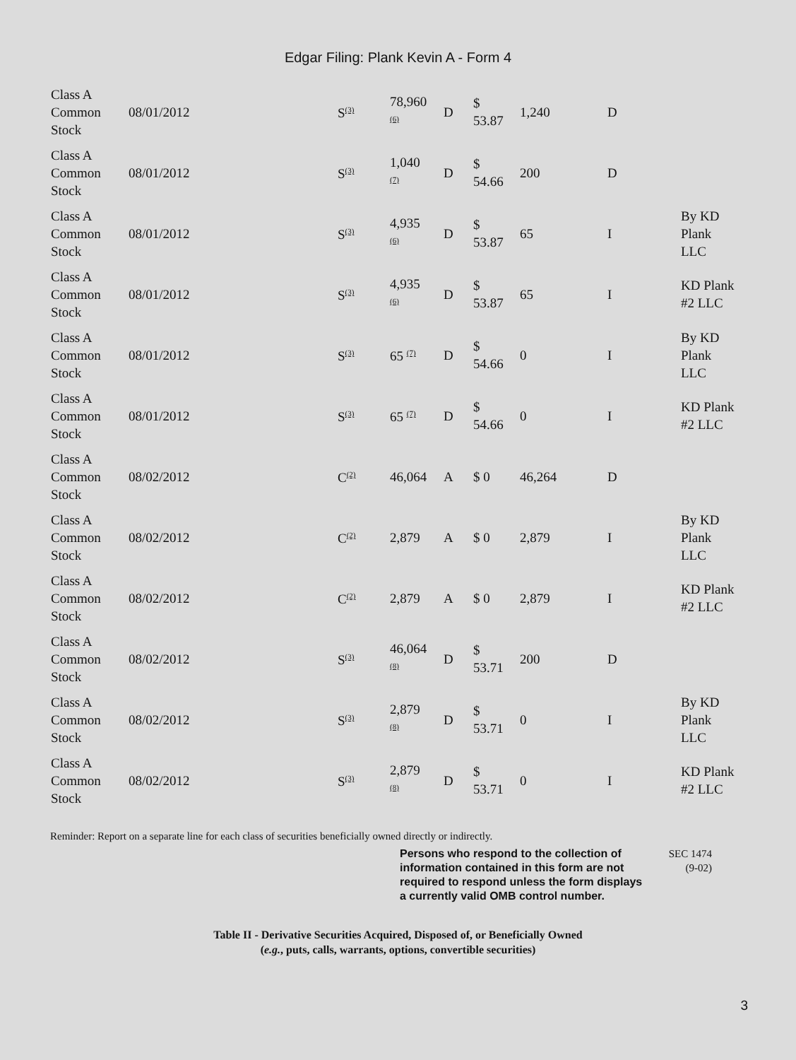Edgar Filing: Plank Kevin A - Form 4
| Class A Common Stock | 08/01/2012 | S<sup>(3)</sup> | 78,960 <sup>(6)</sup> | D | $ 53.87 | 1,240 | D | |
| Class A Common Stock | 08/01/2012 | S<sup>(3)</sup> | 1,040 <sup>(7)</sup> | D | $ 54.66 | 200 | D | |
| Class A Common Stock | 08/01/2012 | S<sup>(3)</sup> | 4,935 <sup>(6)</sup> | D | $ 53.87 | 65 | I | By KD Plank LLC |
| Class A Common Stock | 08/01/2012 | S<sup>(3)</sup> | 4,935 <sup>(6)</sup> | D | $ 53.87 | 65 | I | KD Plank #2 LLC |
| Class A Common Stock | 08/01/2012 | S<sup>(3)</sup> | 65 <sup>(7)</sup> | D | $ 54.66 | 0 | I | By KD Plank LLC |
| Class A Common Stock | 08/01/2012 | S<sup>(3)</sup> | 65 <sup>(7)</sup> | D | $ 54.66 | 0 | I | KD Plank #2 LLC |
| Class A Common Stock | 08/02/2012 | C<sup>(2)</sup> | 46,064 | A | $ 0 | 46,264 | D | |
| Class A Common Stock | 08/02/2012 | C<sup>(2)</sup> | 2,879 | A | $ 0 | 2,879 | I | By KD Plank LLC |
| Class A Common Stock | 08/02/2012 | C<sup>(2)</sup> | 2,879 | A | $ 0 | 2,879 | I | KD Plank #2 LLC |
| Class A Common Stock | 08/02/2012 | S<sup>(3)</sup> | 46,064 <sup>(8)</sup> | D | $ 53.71 | 200 | D | |
| Class A Common Stock | 08/02/2012 | S<sup>(3)</sup> | 2,879 <sup>(8)</sup> | D | $ 53.71 | 0 | I | By KD Plank LLC |
| Class A Common Stock | 08/02/2012 | S<sup>(3)</sup> | 2,879 <sup>(8)</sup> | D | $ 53.71 | 0 | I | KD Plank #2 LLC |
Reminder: Report on a separate line for each class of securities beneficially owned directly or indirectly.
Persons who respond to the collection of information contained in this form are not required to respond unless the form displays a currently valid OMB control number.
SEC 1474
(9-02)
Table II - Derivative Securities Acquired, Disposed of, or Beneficially Owned
(e.g., puts, calls, warrants, options, convertible securities)
3